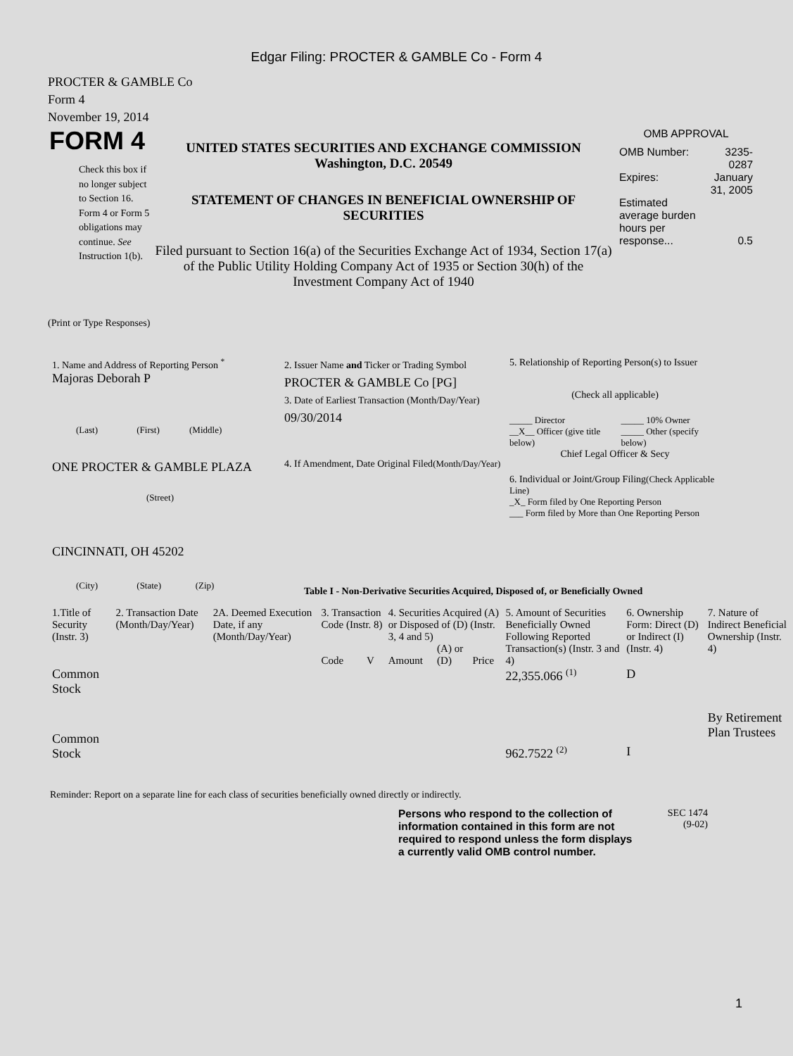Edgar Filing: PROCTER & GAMBLE Co - Form 4
PROCTER & GAMBLE Co
Form 4
November 19, 2014
FORM 4
Check this box if no longer subject to Section 16. Form 4 or Form 5 obligations may continue. See Instruction 1(b).
UNITED STATES SECURITIES AND EXCHANGE COMMISSION
Washington, D.C. 20549
STATEMENT OF CHANGES IN BENEFICIAL OWNERSHIP OF SECURITIES
Filed pursuant to Section 16(a) of the Securities Exchange Act of 1934, Section 17(a) of the Public Utility Holding Company Act of 1935 or Section 30(h) of the Investment Company Act of 1940
OMB APPROVAL
| OMB Number: | 3235-0287 |
| Expires: | January 31, 2005 |
| Estimated average burden hours per response... | 0.5 |
(Print or Type Responses)
1. Name and Address of Reporting Person <sup>*</sup>
Majoras Deborah P
(Last) (First) (Middle)
ONE PROCTER & GAMBLE PLAZA
(Street)
CINCINNATI, OH 45202
(City) (State) (Zip)
2. Issuer Name and Ticker or Trading Symbol
PROCTER & GAMBLE Co [PG]
3. Date of Earliest Transaction (Month/Day/Year)
09/30/2014
4. If Amendment, Date Original Filed(Month/Day/Year)
5. Relationship of Reporting Person(s) to Issuer
(Check all applicable)
| _____ Director | _____ 10% Owner |
| __X__ Officer (give title below) | _____ Other (specify below) |
Chief Legal Officer & Secy
6. Individual or Joint/Group Filing(Check Applicable Line)
_X_ Form filed by One Reporting Person
___ Form filed by More than One Reporting Person
Table I - Non-Derivative Securities Acquired, Disposed of, or Beneficially Owned
| 1.Title of Security (Instr. 3) | 2. Transaction Date (Month/Day/Year) | 2A. Deemed Execution Date, if any (Month/Day/Year) | 3. Transaction Code (Instr. 8) | | 4. Securities Acquired (A) or Disposed of (D) (Instr. 3, 4 and 5) | | | 5. Amount of Securities Beneficially Owned Following Reported Transaction(s) (Instr. 3 and 4) | 6. Ownership Form: Direct (D) or Indirect (I) (Instr. 4) | 7. Nature of Indirect Beneficial Ownership (Instr. 4) |
| --- | --- | --- | --- | --- | --- | --- | --- | --- | --- | --- |
| | | | Code | V | Amount | (A) or (D) | Price | | | |
| Common Stock | | | | | | | | 22,355.066 <sup>(1)</sup> | D | |
| Common Stock | | | | | | | | 962.7522 <sup>(2)</sup> | I | By Retirement Plan Trustees |
Reminder: Report on a separate line for each class of securities beneficially owned directly or indirectly.
Persons who respond to the collection of information contained in this form are not required to respond unless the form displays a currently valid OMB control number.
SEC 1474
(9-02)
1